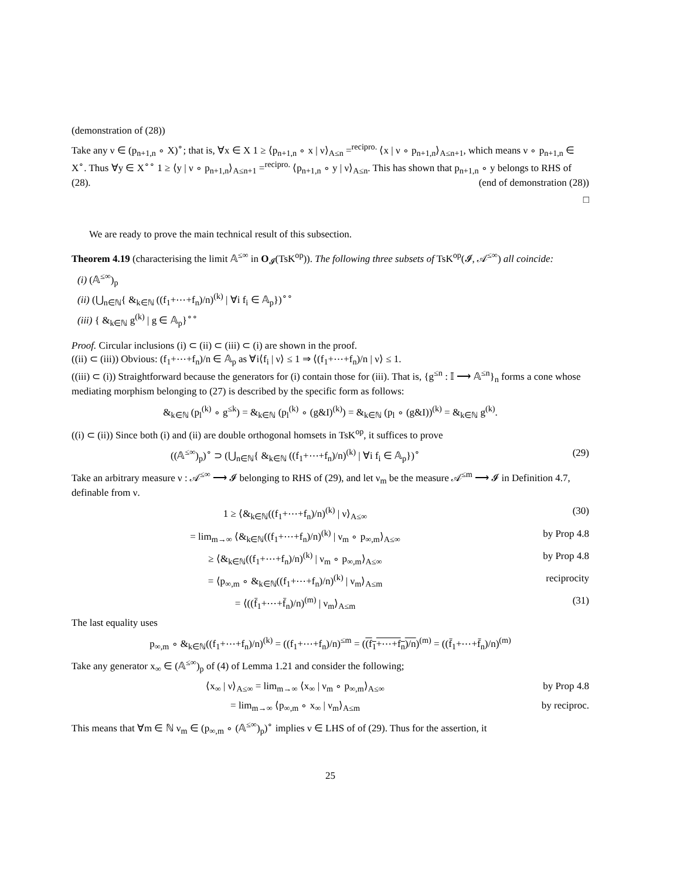(demonstration of (28))
Take any ν ∈ (p<sub>n+1,n</sub> ∘ X)<sup>∘</sup>; that is, ∀x ∈ X 1 ≥ ⟨p<sub>n+1,n</sub> ∘ x | ν⟩<sub>A≤n</sub> =<sup>recipro.</sup> ⟨x | ν ∘ p<sub>n+1,n</sub>⟩<sub>A≤n+1</sub>, which means ν ∘ p<sub>n+1,n</sub> ∈ X<sup>∘</sup>. Thus ∀y ∈ X<sup>∘∘</sup> 1 ≥ ⟨y | ν ∘ p<sub>n+1,n</sub>⟩<sub>A≤n+1</sub> =<sup>recipro.</sup> ⟨p<sub>n+1,n</sub> ∘ y | ν⟩<sub>A≤n</sub>. This has shown that p<sub>n+1,n</sub> ∘ y belongs to RHS of (28). (end of demonstration (28))
□
We are ready to prove the main technical result of this subsection.
Theorem 4.19 (characterising the limit 𝔸<sup>≤∞</sup> in O<sub>𝓘</sub>(TsK<sup>op</sup>)). The following three subsets of TsK<sup>op</sup>(𝓘, 𝒜<sup>≤∞</sup>) all coincide:
(i) (𝔸<sup>≤∞</sup>)<sub>p</sub>
(ii) (⋃<sub>n∈ℕ</sub>{ &<sub>k∈ℕ</sub> ((f<sub>1</sub>+⋯+f<sub>n</sub>)/n)<sup>(k)</sup> | ∀i f<sub>i</sub> ∈ 𝔸<sub>p</sub>})<sup>∘∘</sup>
(iii) { &<sub>k∈ℕ</sub> g<sup>(k)</sup> | g ∈ 𝔸<sub>p</sub>}<sup>∘∘</sup>
Proof. Circular inclusions (i) ⊂ (ii) ⊂ (iii) ⊂ (i) are shown in the proof.
((ii) ⊂ (iii)) Obvious: (f<sub>1</sub>+⋯+f<sub>n</sub>)/n ∈ 𝔸<sub>p</sub> as ∀i⟨f<sub>i</sub> | ν⟩ ≤ 1 ⇒ ⟨(f<sub>1</sub>+⋯+f<sub>n</sub>)/n | ν⟩ ≤ 1.
((iii) ⊂ (i)) Straightforward because the generators for (i) contain those for (iii). That is, {g<sup>≤n</sup> : 𝕀 ⟶ 𝔸<sup>≤n</sup>}<sub>n</sub> forms a cone whose mediating morphism belonging to (27) is described by the specific form as follows:
&<sub>k∈ℕ</sub> (p<sub>l</sub><sup>(k)</sup> ∘ g<sup>≤k</sup>) = &<sub>k∈ℕ</sub> (p<sub>l</sub><sup>(k)</sup> ∘ (g&I)<sup>(k)</sup>) = &<sub>k∈ℕ</sub> (p<sub>l</sub> ∘ (g&I))<sup>(k)</sup> = &<sub>k∈ℕ</sub> g<sup>(k)</sup>.
((i) ⊂ (ii)) Since both (i) and (ii) are double orthogonal homsets in TsK<sup>op</sup>, it suffices to prove
((𝔸<sup>≤∞</sup>)<sub>p</sub>)<sup>∘</sup> ⊃ (⋃<sub>n∈ℕ</sub>{ &<sub>k∈ℕ</sub> ((f<sub>1</sub>+⋯+f<sub>n</sub>)/n)<sup>(k)</sup> | ∀i f<sub>i</sub> ∈ 𝔸<sub>p</sub>})<sup>∘</sup>
(29)
Take an arbitrary measure ν : 𝒜<sup>≤∞</sup> ⟶ 𝓘 belonging to RHS of (29), and let ν<sub>m</sub> be the measure 𝒜<sup>≤m</sup> ⟶ 𝓘 in Definition 4.7, definable from ν.
1 ≥ ⟨&<sub>k∈ℕ</sub>((f<sub>1</sub>+⋯+f<sub>n</sub>)/n)<sup>(k)</sup> | ν⟩<sub>A≤∞</sub>
(30)
= lim<sub>m→∞</sub> ⟨&<sub>k∈ℕ</sub>((f<sub>1</sub>+⋯+f<sub>n</sub>)/n)<sup>(k)</sup> | ν<sub>m</sub> ∘ p<sub>∞,m</sub>⟩<sub>A≤∞</sub>
by Prop 4.8
≥ ⟨&<sub>k∈ℕ</sub>((f<sub>1</sub>+⋯+f<sub>n</sub>)/n)<sup>(k)</sup> | ν<sub>m</sub> ∘ p<sub>∞,m</sub>⟩<sub>A≤∞</sub>
by Prop 4.8
= ⟨p<sub>∞,m</sub> ∘ &<sub>k∈ℕ</sub>((f<sub>1</sub>+⋯+f<sub>n</sub>)/n)<sup>(k)</sup> | ν<sub>m</sub>⟩<sub>A≤m</sub>
reciprocity
= ⟨((f̄<sub>1</sub>+⋯+f̄<sub>n</sub>)/n)<sup>(m)</sup> | ν<sub>m</sub>⟩<sub>A≤m</sub> (31)
The last equality uses
p<sub>∞,m</sub> ∘ &<sub>k∈ℕ</sub>((f<sub>1</sub>+⋯+f<sub>n</sub>)/n)<sup>(k)</sup> = ((f<sub>1</sub>+⋯+f<sub>n</sub>)/n)<sup>≤m</sup> = ((f<sub>1</sub>+⋯+f<sub>n</sub>)/n)<sup>(m)</sup> = ((f̄<sub>1</sub>+⋯+f̄<sub>n</sub>)/n)<sup>(m)</sup>
Take any generator x<sub>∞</sub> ∈ (𝔸<sup>≤∞</sup>)<sub>p</sub> of (4) of Lemma 1.21 and consider the following;
⟨x<sub>∞</sub> | ν⟩<sub>A≤∞</sub> = lim<sub>m→∞</sub> ⟨x<sub>∞</sub> | ν<sub>m</sub> ∘ p<sub>∞,m</sub>⟩<sub>A≤∞</sub>
by Prop 4.8
= lim<sub>m→∞</sub> ⟨p<sub>∞,m</sub> ∘ x<sub>∞</sub> | ν<sub>m</sub>⟩<sub>A≤m</sub> by reciproc.
This means that ∀m ∈ ℕ ν<sub>m</sub> ∈ (p<sub>∞,m</sub> ∘ (𝔸<sup>≤∞</sup>)<sub>p</sub>)<sup>∘</sup> implies ν ∈ LHS of of (29). Thus for the assertion, it
25